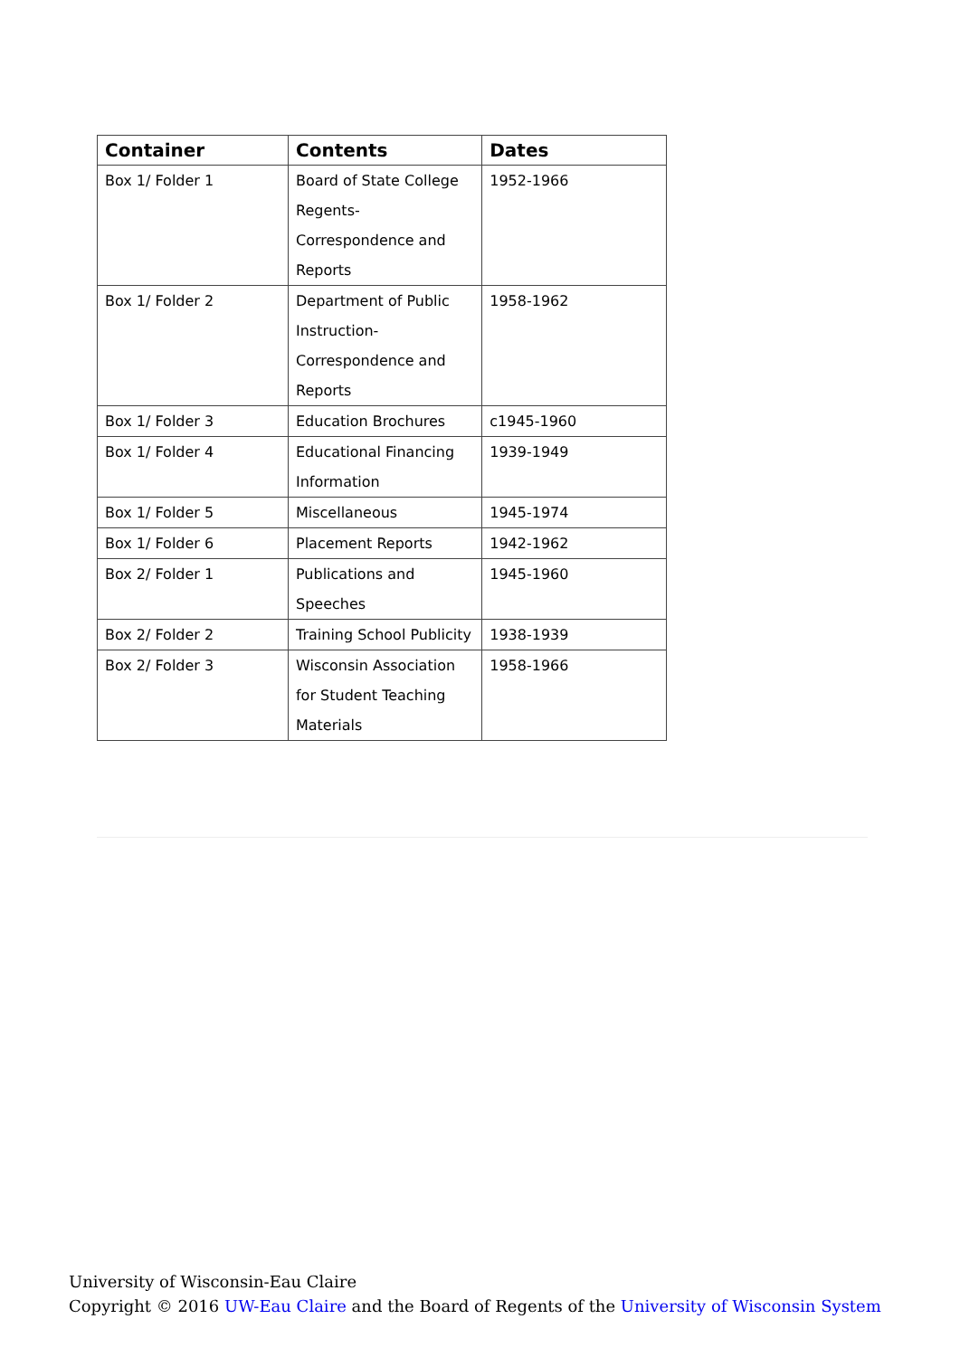| Container | Contents | Dates |
| --- | --- | --- |
| Box 1/ Folder 1 | Board of State College Regents- Correspondence and Reports | 1952-1966 |
| Box 1/ Folder 2 | Department of Public Instruction- Correspondence and Reports | 1958-1962 |
| Box 1/ Folder 3 | Education Brochures | c1945-1960 |
| Box 1/ Folder 4 | Educational Financing Information | 1939-1949 |
| Box 1/ Folder 5 | Miscellaneous | 1945-1974 |
| Box 1/ Folder 6 | Placement Reports | 1942-1962 |
| Box 2/ Folder 1 | Publications and Speeches | 1945-1960 |
| Box 2/ Folder 2 | Training School Publicity | 1938-1939 |
| Box 2/ Folder 3 | Wisconsin Association for Student Teaching Materials | 1958-1966 |
University of Wisconsin-Eau Claire
Copyright © 2016 UW-Eau Claire and the Board of Regents of the University of Wisconsin System